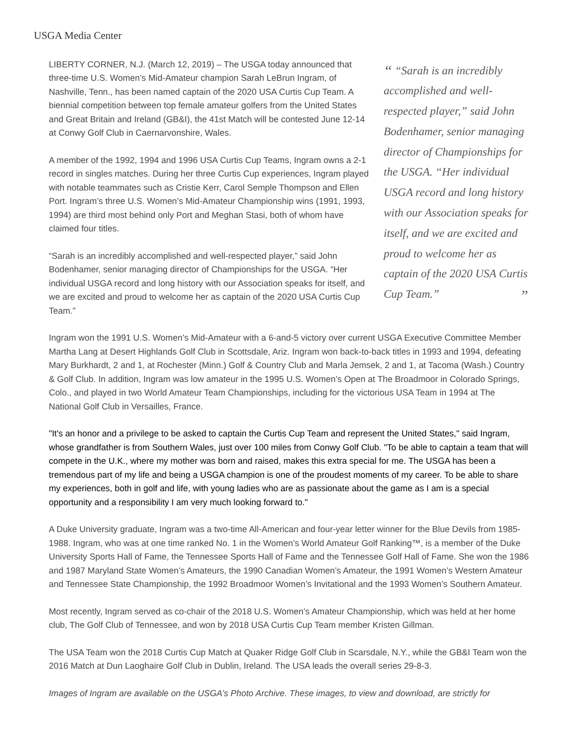USGA Media Center
LIBERTY CORNER, N.J. (March 12, 2019) – The USGA today announced that three-time U.S. Women’s Mid-Amateur champion Sarah LeBrun Ingram, of Nashville, Tenn., has been named captain of the 2020 USA Curtis Cup Team. A biennial competition between top female amateur golfers from the United States and Great Britain and Ireland (GB&I), the 41st Match will be contested June 12-14 at Conwy Golf Club in Caernarvonshire, Wales.
A member of the 1992, 1994 and 1996 USA Curtis Cup Teams, Ingram owns a 2-1 record in singles matches. During her three Curtis Cup experiences, Ingram played with notable teammates such as Cristie Kerr, Carol Semple Thompson and Ellen Port. Ingram’s three U.S. Women’s Mid-Amateur Championship wins (1991, 1993, 1994) are third most behind only Port and Meghan Stasi, both of whom have claimed four titles.
“Sarah is an incredibly accomplished and well-respected player,” said John Bodenhamer, senior managing director of Championships for the USGA. “Her individual USGA record and long history with our Association speaks for itself, and we are excited and proud to welcome her as captain of the 2020 USA Curtis Cup Team.”
“ “Sarah is an incredibly accomplished and well-respected player,” said John Bodenhamer, senior managing director of Championships for the USGA. “Her individual USGA record and long history with our Association speaks for itself, and we are excited and proud to welcome her as captain of the 2020 USA Curtis Cup Team.”
”
Ingram won the 1991 U.S. Women’s Mid-Amateur with a 6-and-5 victory over current USGA Executive Committee Member Martha Lang at Desert Highlands Golf Club in Scottsdale, Ariz. Ingram won back-to-back titles in 1993 and 1994, defeating Mary Burkhardt, 2 and 1, at Rochester (Minn.) Golf & Country Club and Marla Jemsek, 2 and 1, at Tacoma (Wash.) Country & Golf Club. In addition, Ingram was low amateur in the 1995 U.S. Women’s Open at The Broadmoor in Colorado Springs, Colo., and played in two World Amateur Team Championships, including for the victorious USA Team in 1994 at The National Golf Club in Versailles, France.
"It's an honor and a privilege to be asked to captain the Curtis Cup Team and represent the United States," said Ingram, whose grandfather is from Southern Wales, just over 100 miles from Conwy Golf Club. "To be able to captain a team that will compete in the U.K., where my mother was born and raised, makes this extra special for me. The USGA has been a tremendous part of my life and being a USGA champion is one of the proudest moments of my career. To be able to share my experiences, both in golf and life, with young ladies who are as passionate about the game as I am is a special opportunity and a responsibility I am very much looking forward to."
A Duke University graduate, Ingram was a two-time All-American and four-year letter winner for the Blue Devils from 1985-1988. Ingram, who was at one time ranked No. 1 in the Women’s World Amateur Golf Ranking™, is a member of the Duke University Sports Hall of Fame, the Tennessee Sports Hall of Fame and the Tennessee Golf Hall of Fame. She won the 1986 and 1987 Maryland State Women’s Amateurs, the 1990 Canadian Women’s Amateur, the 1991 Women’s Western Amateur and Tennessee State Championship, the 1992 Broadmoor Women’s Invitational and the 1993 Women’s Southern Amateur.
Most recently, Ingram served as co-chair of the 2018 U.S. Women’s Amateur Championship, which was held at her home club, The Golf Club of Tennessee, and won by 2018 USA Curtis Cup Team member Kristen Gillman.
The USA Team won the 2018 Curtis Cup Match at Quaker Ridge Golf Club in Scarsdale, N.Y., while the GB&I Team won the 2016 Match at Dun Laoghaire Golf Club in Dublin, Ireland. The USA leads the overall series 29-8-3.
Images of Ingram are available on the USGA’s Photo Archive. These images, to view and download, are strictly for